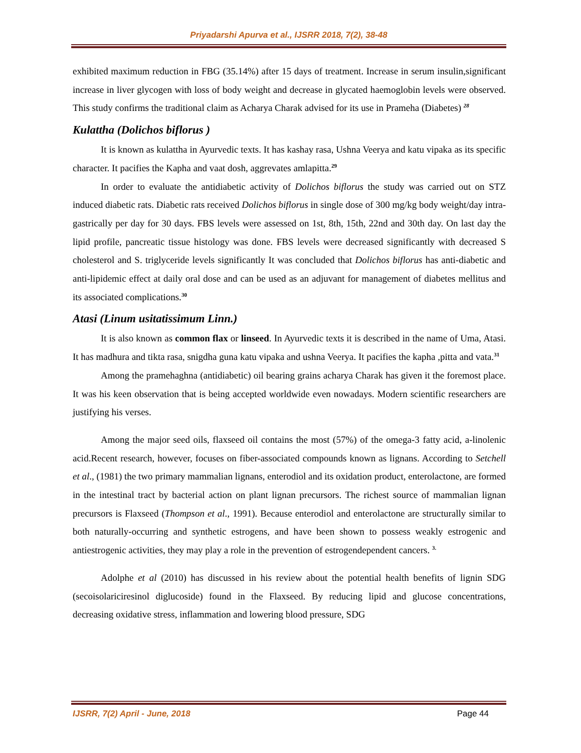Priyadarshi Apurva et al., IJSRR 2018, 7(2), 38-48
exhibited maximum reduction in FBG (35.14%) after 15 days of treatment. Increase in serum insulin,significant increase in liver glycogen with loss of body weight and decrease in glycated haemoglobin levels were observed. This study confirms the traditional claim as Acharya Charak advised for its use in Prameha (Diabetes) <sup>28</sup>
Kulattha (Dolichos biflorus )
It is known as kulattha in Ayurvedic texts. It has kashay rasa, Ushna Veerya and katu vipaka as its specific character. It pacifies the Kapha and vaat dosh, aggrevates amlapitta.<sup>29</sup>
In order to evaluate the antidiabetic activity of Dolichos biflorus the study was carried out on STZ induced diabetic rats. Diabetic rats received Dolichos biflorus in single dose of 300 mg/kg body weight/day intra-gastrically per day for 30 days. FBS levels were assessed on 1st, 8th, 15th, 22nd and 30th day. On last day the lipid profile, pancreatic tissue histology was done. FBS levels were decreased significantly with decreased S cholesterol and S. triglyceride levels significantly It was concluded that Dolichos biflorus has anti-diabetic and anti-lipidemic effect at daily oral dose and can be used as an adjuvant for management of diabetes mellitus and its associated complications.<sup>30</sup>
Atasi (Linum usitatissimum Linn.)
It is also known as common flax or linseed. In Ayurvedic texts it is described in the name of Uma, Atasi. It has madhura and tikta rasa, snigdha guna katu vipaka and ushna Veerya. It pacifies the kapha ,pitta and vata.<sup>31</sup>
Among the pramehaghna (antidiabetic) oil bearing grains acharya Charak has given it the foremost place. It was his keen observation that is being accepted worldwide even nowadays. Modern scientific researchers are justifying his verses.
Among the major seed oils, flaxseed oil contains the most (57%) of the omega-3 fatty acid, a-linolenic acid.Recent research, however, focuses on fiber-associated compounds known as lignans. According to Setchell et al., (1981) the two primary mammalian lignans, enterodiol and its oxidation product, enterolactone, are formed in the intestinal tract by bacterial action on plant lignan precursors. The richest source of mammalian lignan precursors is Flaxseed (Thompson et al., 1991). Because enterodiol and enterolactone are structurally similar to both naturally-occurring and synthetic estrogens, and have been shown to possess weakly estrogenic and antiestrogenic activities, they may play a role in the prevention of estrogendependent cancers. <sup>3.</sup>
Adolphe et al (2010) has discussed in his review about the potential health benefits of lignin SDG (secoisolariciresinol diglucoside) found in the Flaxseed. By reducing lipid and glucose concentrations, decreasing oxidative stress, inflammation and lowering blood pressure, SDG
IJSRR, 7(2) April - June, 2018 Page 44